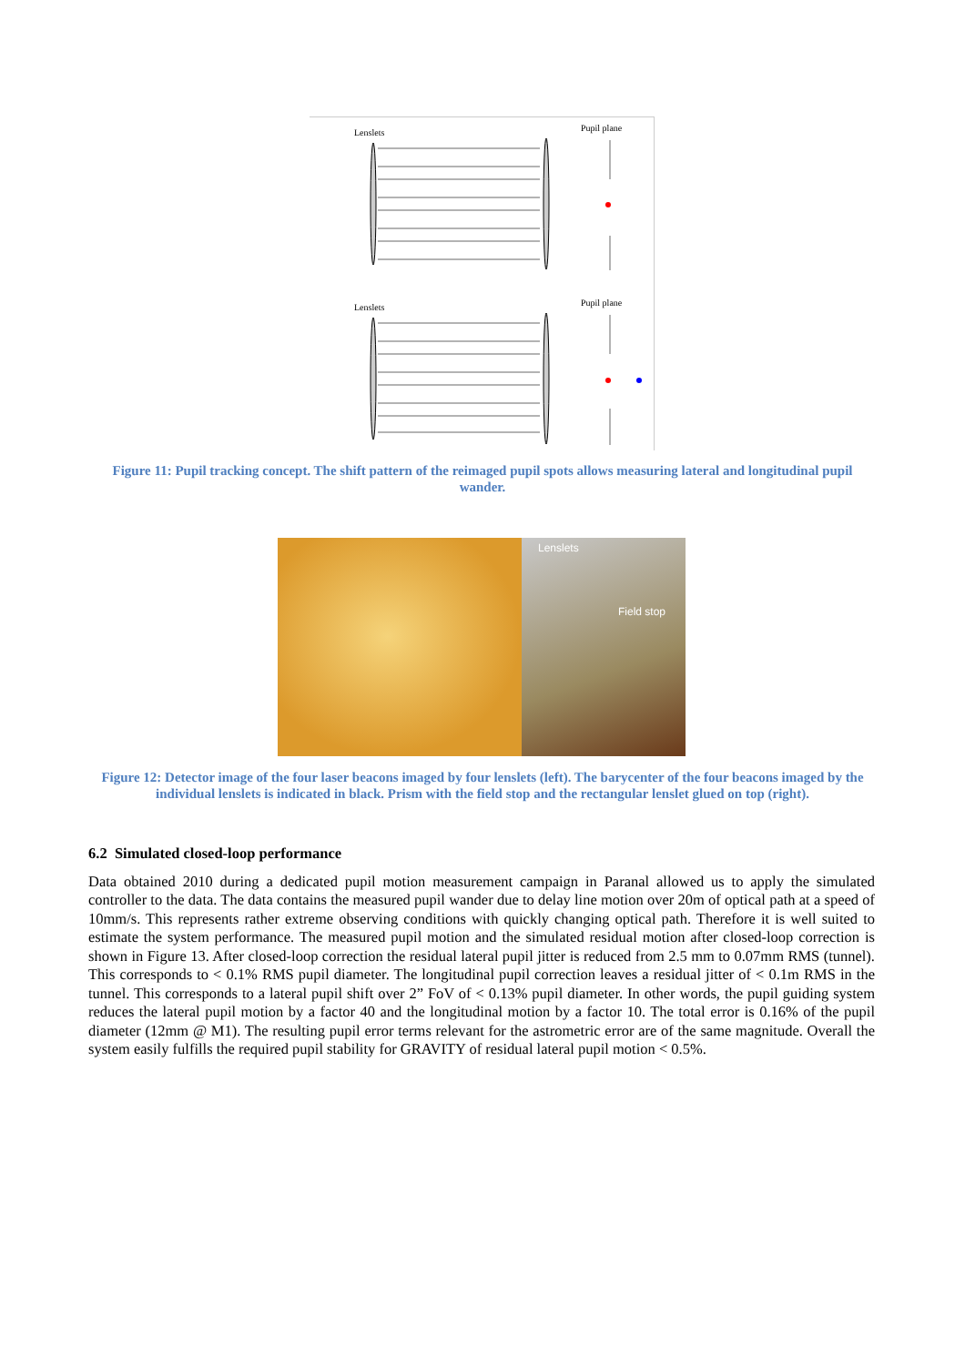Lenslets
Pupil plane
Lenslets
Pupil plane
Figure 11: Pupil tracking concept. The shift pattern of the reimaged pupil spots allows measuring lateral and longitudinal pupil wander.
Lenslets
Field stop
Figure 12: Detector image of the four laser beacons imaged by four lenslets (left). The barycenter of the four beacons imaged by the individual lenslets is indicated in black. Prism with the field stop and the rectangular lenslet glued on top (right).
6.2 Simulated closed-loop performance
Data obtained 2010 during a dedicated pupil motion measurement campaign in Paranal allowed us to apply the simulated controller to the data. The data contains the measured pupil wander due to delay line motion over 20m of optical path at a speed of 10mm/s. This represents rather extreme observing conditions with quickly changing optical path. Therefore it is well suited to estimate the system performance. The measured pupil motion and the simulated residual motion after closed-loop correction is shown in Figure 13. After closed-loop correction the residual lateral pupil jitter is reduced from 2.5 mm to 0.07mm RMS (tunnel). This corresponds to < 0.1% RMS pupil diameter. The longitudinal pupil correction leaves a residual jitter of < 0.1m RMS in the tunnel. This corresponds to a lateral pupil shift over 2” FoV of < 0.13% pupil diameter. In other words, the pupil guiding system reduces the lateral pupil motion by a factor 40 and the longitudinal motion by a factor 10. The total error is 0.16% of the pupil diameter (12mm @ M1). The resulting pupil error terms relevant for the astrometric error are of the same magnitude. Overall the system easily fulfills the required pupil stability for GRAVITY of residual lateral pupil motion < 0.5%.